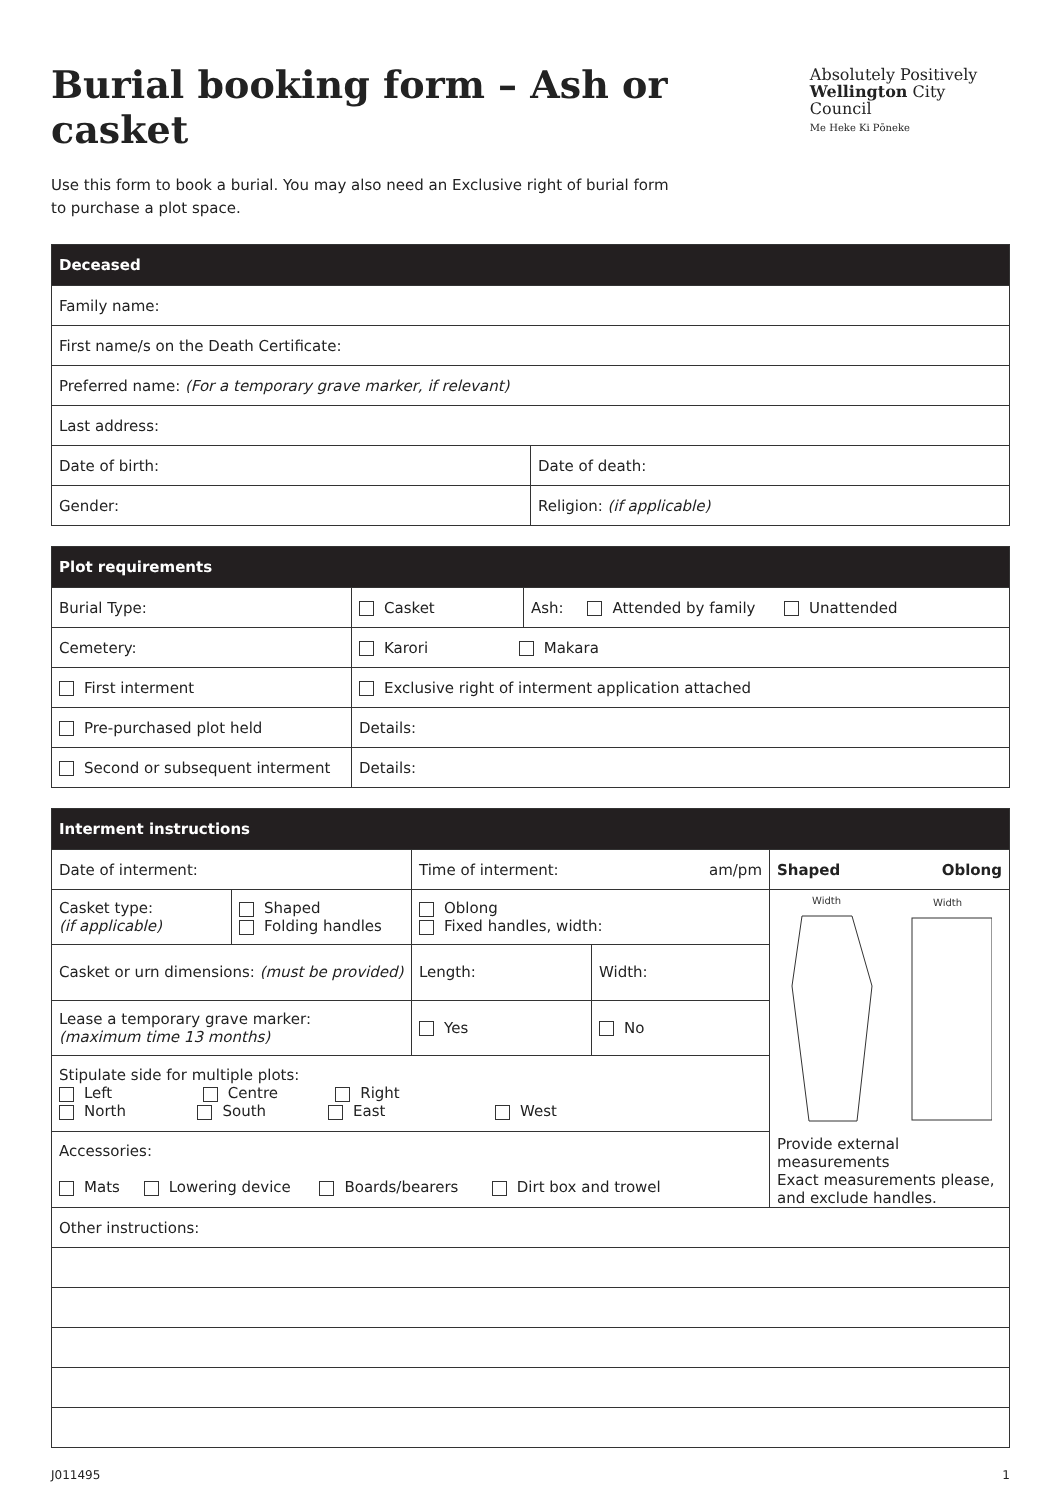Burial booking form – Ash or casket
Absolutely Positively
Wellington City Council
Me Heke Ki Pōneke
Use this form to book a burial. You may also need an Exclusive right of burial form
to purchase a plot space.
| Deceased | |
| --- | --- |
| Family name: | |
| First name/s on the Death Certificate: | |
| Preferred name: (For a temporary grave marker, if relevant) | |
| Last address: | |
| Date of birth: | Date of death: |
| Gender: | Religion: (if applicable) |
| Plot requirements | | |
| --- | --- | --- |
| Burial Type: | Casket | Ash: Attended by family Unattended |
| Cemetery: | Karori Makara | |
| First interment | Exclusive right of interment application attached | |
| Pre-purchased plot held | Details: | |
| Second or subsequent interment | Details: | |
| Interment instructions | | | | |
| --- | --- | --- | --- | --- |
| Date of interment: | | Time of interment: am/pm | | Shaped Oblong |
| Casket type: (if applicable) | Shaped Folding handles | Oblong Fixed handles, width: | | Width Width Provide external measurements Exact measurements please, and exclude handles. |
| Casket or urn dimensions: (must be provided) | | Length: | Width: | |
| Lease a temporary grave marker: (maximum time 13 months) | | Yes | No | |
| Stipulate side for multiple plots: Left Centre Right North South East West | | | | |
| Accessories: Mats Lowering device Boards/bearers Dirt box and trowel | | | | |
| Other instructions: | | | | |
J011495 1